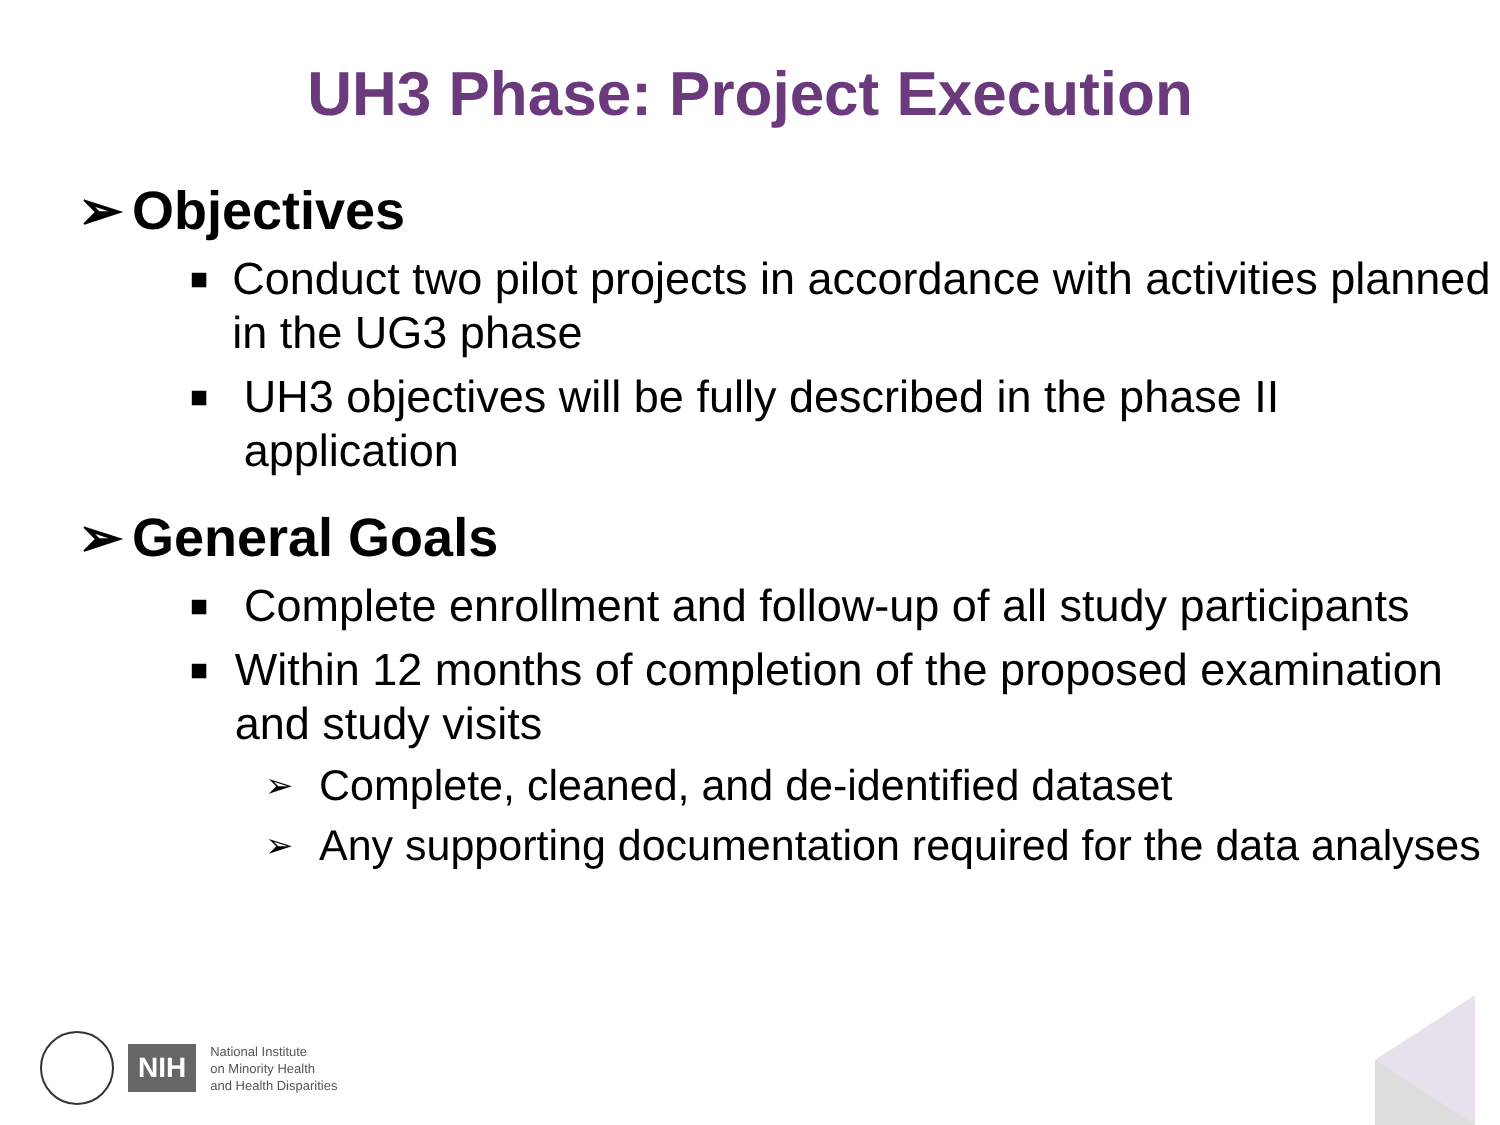UH3 Phase: Project Execution
➢ Objectives
■ Conduct two pilot projects in accordance with activities planned in the UG3 phase
■ UH3 objectives will be fully described in the phase II application
➢ General Goals
■ Complete enrollment and follow-up of all study participants
■ Within 12 months of completion of the proposed examination and study visits
➢ Complete, cleaned, and de-identified dataset
➢ Any supporting documentation required for the data analyses
NIH
National Institute
on Minority Health
and Health Disparities